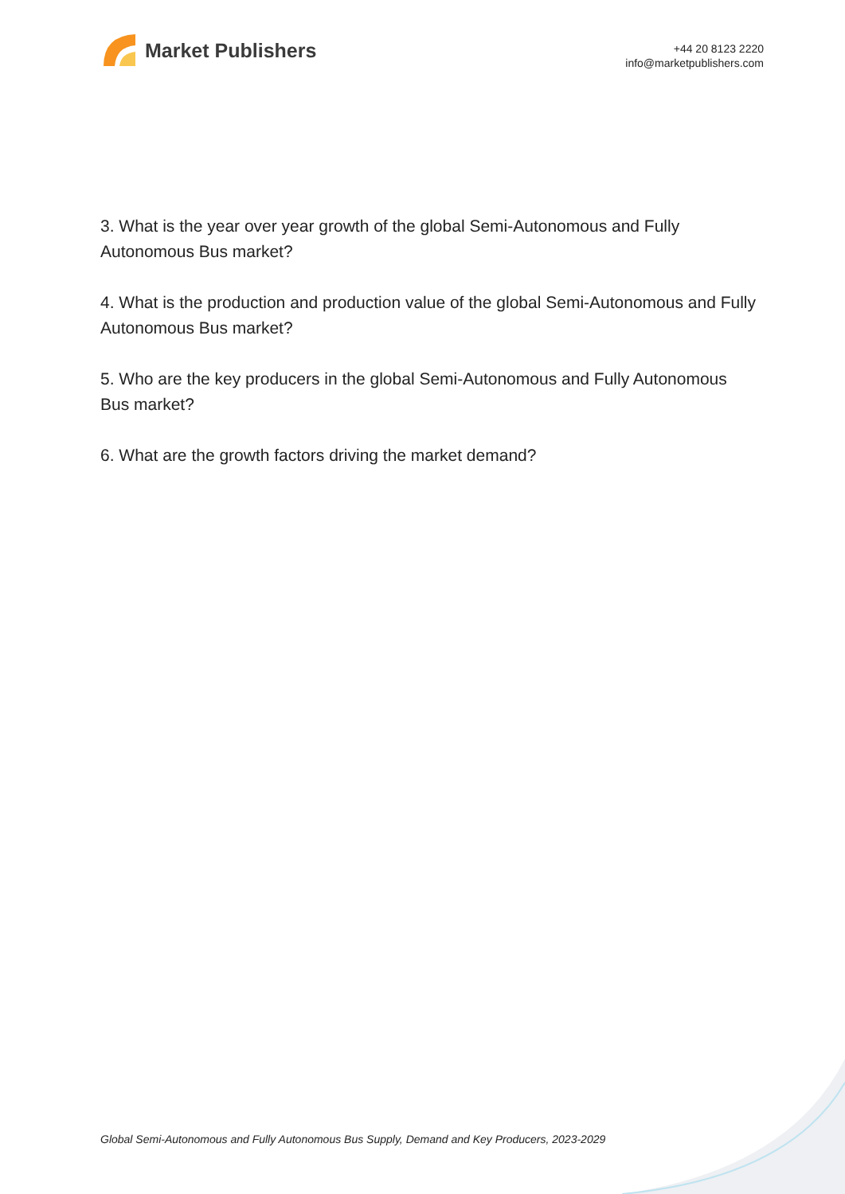Market Publishers
+44 20 8123 2220
info@marketpublishers.com
3. What is the year over year growth of the global Semi-Autonomous and Fully Autonomous Bus market?
4. What is the production and production value of the global Semi-Autonomous and Fully Autonomous Bus market?
5. Who are the key producers in the global Semi-Autonomous and Fully Autonomous Bus market?
6. What are the growth factors driving the market demand?
Global Semi-Autonomous and Fully Autonomous Bus Supply, Demand and Key Producers, 2023-2029